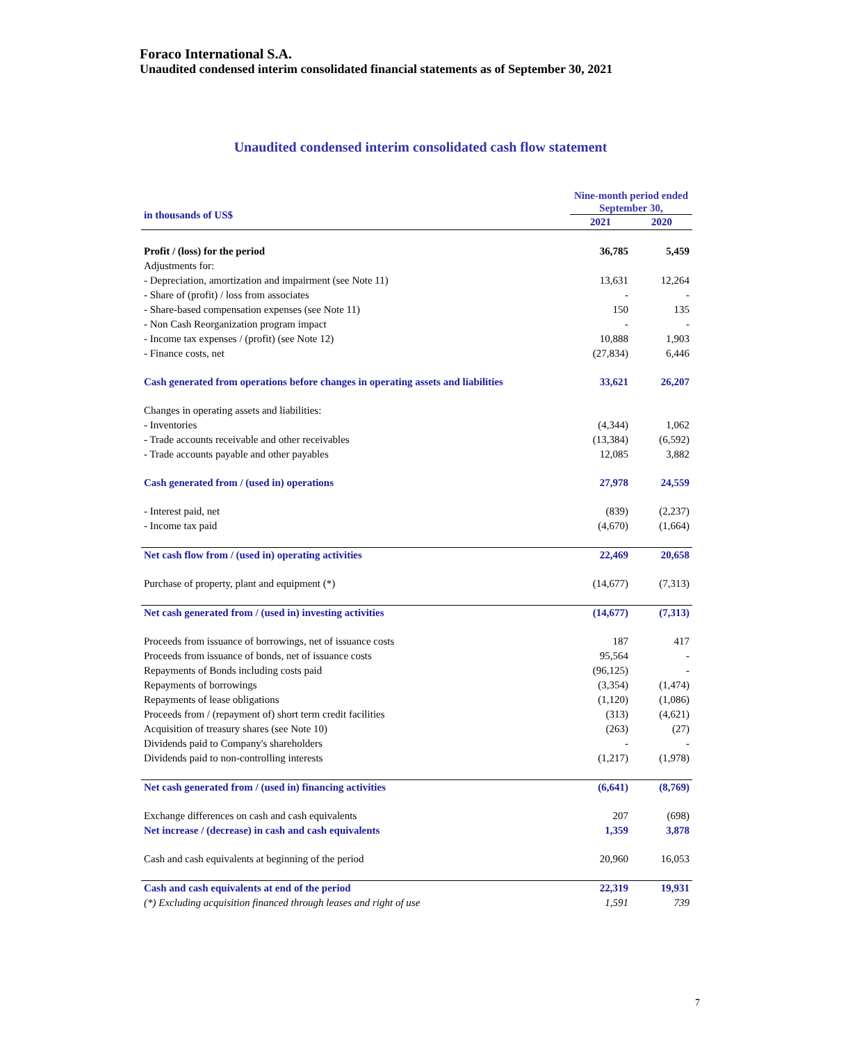Foraco International S.A.
Unaudited condensed interim consolidated financial statements as of September 30, 2021
Unaudited condensed interim consolidated cash flow statement
| in thousands of US$ | Nine-month period ended September 30, | |
| --- | --- | --- |
| | 2021 | 2020 |
| Profit / (loss) for the period | 36,785 | 5,459 |
| Adjustments for: | | |
| - Depreciation, amortization and impairment (see Note 11) | 13,631 | 12,264 |
| - Share of (profit) / loss from associates | - | - |
| - Share-based compensation expenses (see Note 11) | 150 | 135 |
| - Non Cash Reorganization program impact | - | - |
| - Income tax expenses / (profit) (see Note 12) | 10,888 | 1,903 |
| - Finance costs, net | (27,834) | 6,446 |
| Cash generated from operations before changes in operating assets and liabilities | 33,621 | 26,207 |
| Changes in operating assets and liabilities: | | |
| - Inventories | (4,344) | 1,062 |
| - Trade accounts receivable and other receivables | (13,384) | (6,592) |
| - Trade accounts payable and other payables | 12,085 | 3,882 |
| Cash generated from / (used in) operations | 27,978 | 24,559 |
| - Interest paid, net | (839) | (2,237) |
| - Income tax paid | (4,670) | (1,664) |
| Net cash flow from / (used in) operating activities | 22,469 | 20,658 |
| Purchase of property, plant and equipment (*) | (14,677) | (7,313) |
| Net cash generated from / (used in) investing activities | (14,677) | (7,313) |
| Proceeds from issuance of borrowings, net of issuance costs | 187 | 417 |
| Proceeds from issuance of bonds, net of issuance costs | 95,564 | - |
| Repayments of Bonds including costs paid | (96,125) | - |
| Repayments of borrowings | (3,354) | (1,474) |
| Repayments of lease obligations | (1,120) | (1,086) |
| Proceeds from / (repayment of) short term credit facilities | (313) | (4,621) |
| Acquisition of treasury shares (see Note 10) | (263) | (27) |
| Dividends paid to Company's shareholders | - | - |
| Dividends paid to non-controlling interests | (1,217) | (1,978) |
| Net cash generated from / (used in) financing activities | (6,641) | (8,769) |
| Exchange differences on cash and cash equivalents | 207 | (698) |
| Net increase / (decrease) in cash and cash equivalents | 1,359 | 3,878 |
| Cash and cash equivalents at beginning of the period | 20,960 | 16,053 |
| Cash and cash equivalents at end of the period | 22,319 | 19,931 |
| (*) Excluding acquisition financed through leases and right of use | 1,591 | 739 |
7